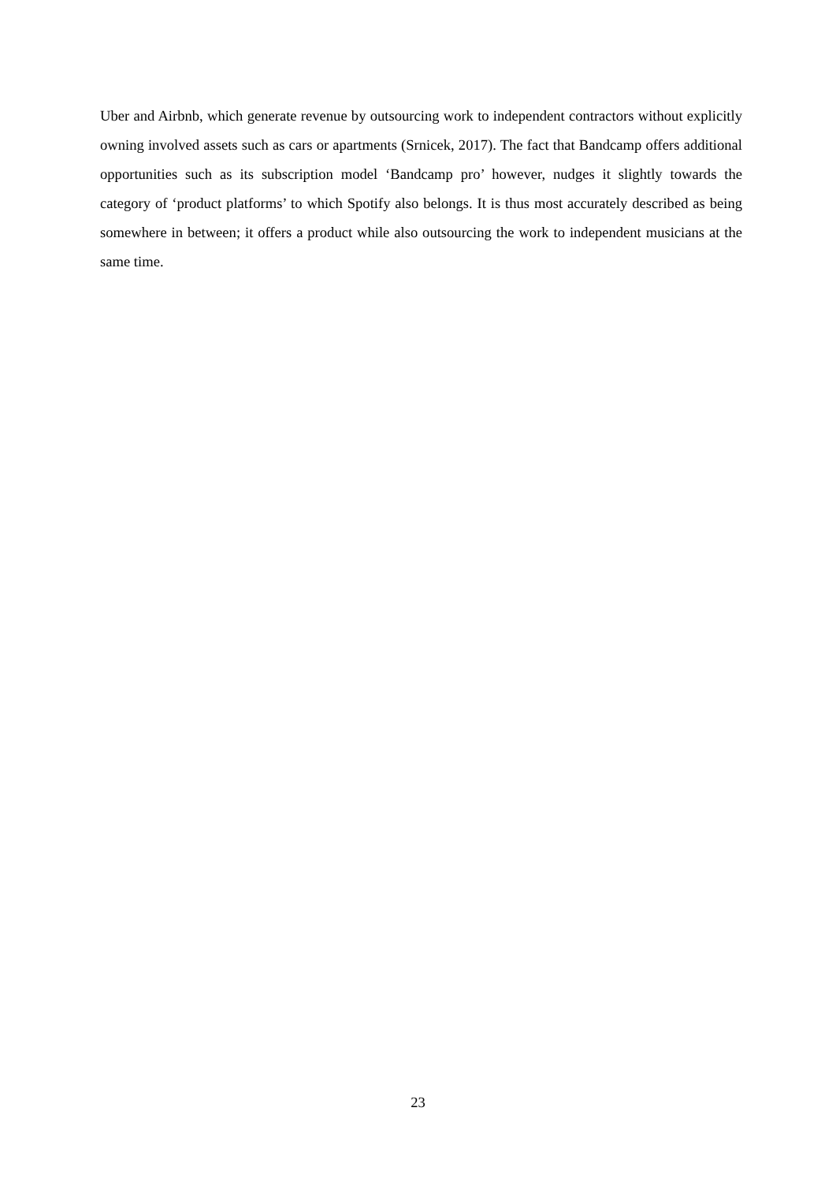Uber and Airbnb, which generate revenue by outsourcing work to independent contractors without explicitly owning involved assets such as cars or apartments (Srnicek, 2017). The fact that Bandcamp offers additional opportunities such as its subscription model ‘Bandcamp pro’ however, nudges it slightly towards the category of ‘product platforms’ to which Spotify also belongs. It is thus most accurately described as being somewhere in between; it offers a product while also outsourcing the work to independent musicians at the same time.
23